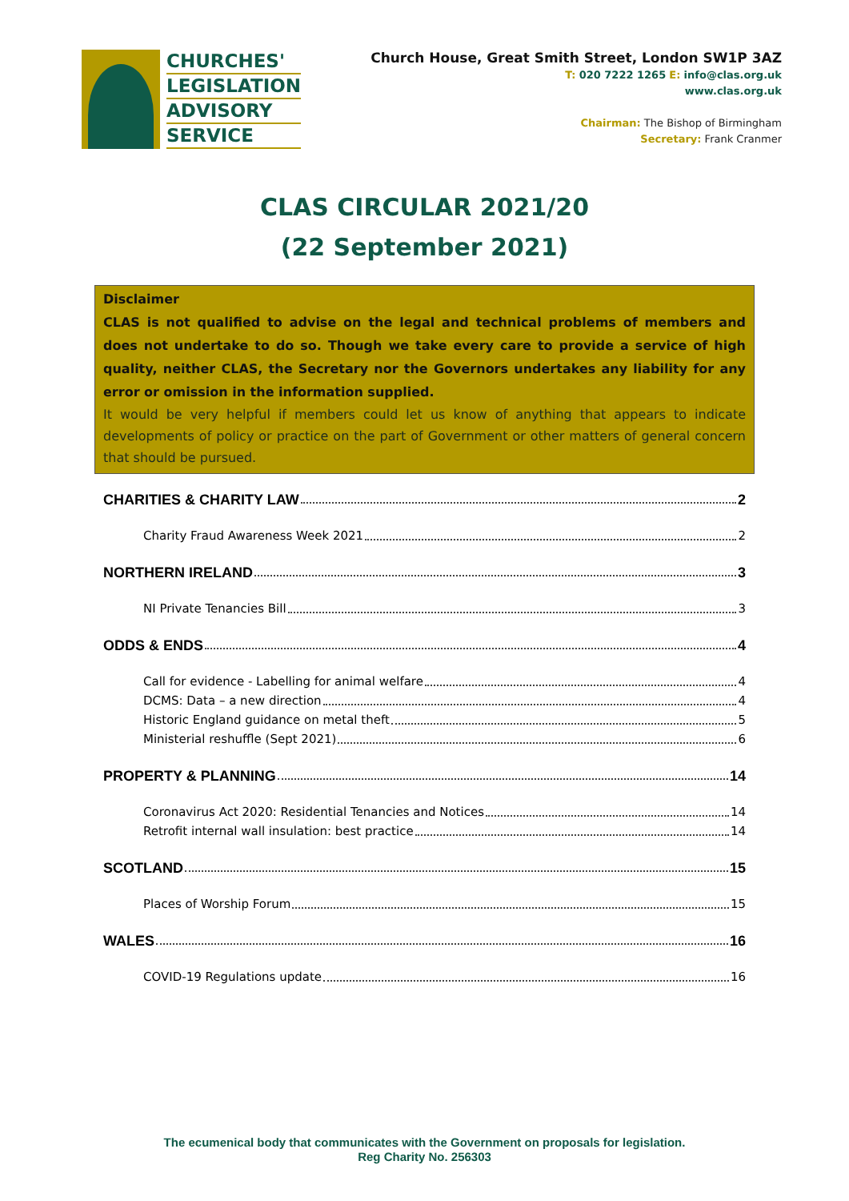CHURCHES'
LEGISLATION
ADVISORY
SERVICE
Church House, Great Smith Street, London SW1P 3AZ
T: 020 7222 1265 E: info@clas.org.uk
www.clas.org.uk
Chairman: The Bishop of Birmingham
Secretary: Frank Cranmer
CLAS CIRCULAR 2021/20
(22 September 2021)
Disclaimer
CLAS is not qualified to advise on the legal and technical problems of members and does not undertake to do so. Though we take every care to provide a service of high quality, neither CLAS, the Secretary nor the Governors undertakes any liability for any error or omission in the information supplied.
It would be very helpful if members could let us know of anything that appears to indicate developments of policy or practice on the part of Government or other matters of general concern that should be pursued.
CHARITIES & CHARITY LAW 2
Charity Fraud Awareness Week 2021 2
NORTHERN IRELAND 3
NI Private Tenancies Bill 3
ODDS & ENDS 4
Call for evidence - Labelling for animal welfare 4
DCMS: Data – a new direction 4
Historic England guidance on metal theft 5
Ministerial reshuffle (Sept 2021) 6
PROPERTY & PLANNING 14
Coronavirus Act 2020: Residential Tenancies and Notices 14
Retrofit internal wall insulation: best practice 14
SCOTLAND 15
Places of Worship Forum 15
WALES 16
COVID-19 Regulations update 16
The ecumenical body that communicates with the Government on proposals for legislation.
Reg Charity No. 256303